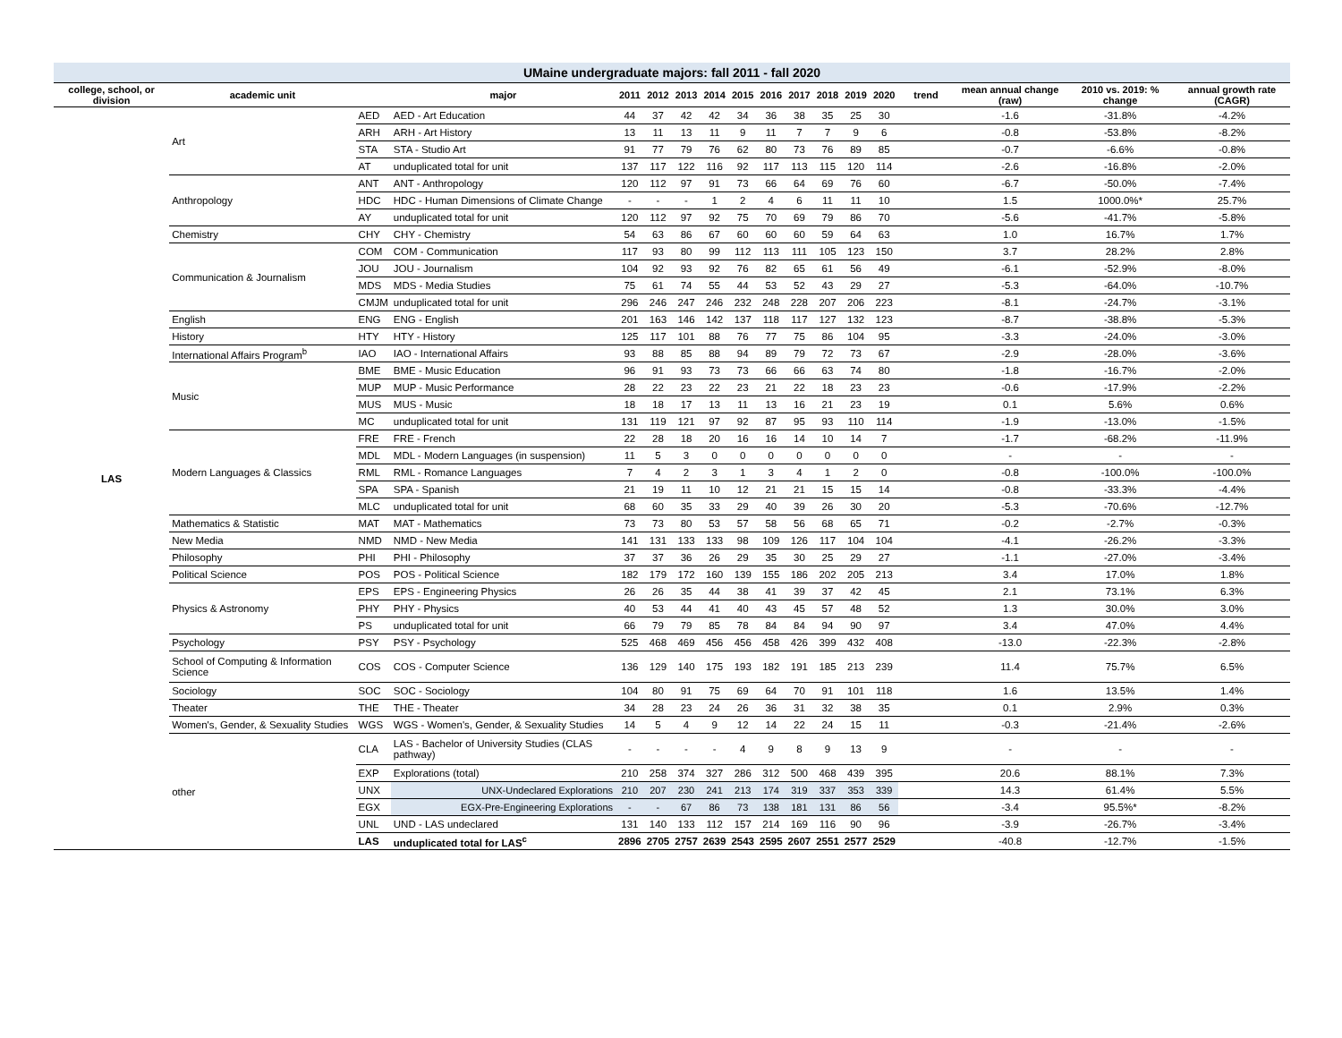| UMaine undergraduate majors: fall 2011 - fall 2020 | | | | | | | | | | | | | | | | | |
| college, school, or division | academic unit | | major | 2011 | 2012 | 2013 | 2014 | 2015 | 2016 | 2017 | 2018 | 2019 | 2020 | trend | mean annual change (raw) | 2010 vs. 2019: % change | annual growth rate (CAGR) |
| LAS | Art | AED | AED - Art Education | 44 | 37 | 42 | 42 | 34 | 36 | 38 | 35 | 25 | 30 | | -1.6 | -31.8% | -4.2% |
| | | ARH | ARH - Art History | 13 | 11 | 13 | 11 | 9 | 11 | 7 | 7 | 9 | 6 | | -0.8 | -53.8% | -8.2% |
| | | STA | STA - Studio Art | 91 | 77 | 79 | 76 | 62 | 80 | 73 | 76 | 89 | 85 | | -0.7 | -6.6% | -0.8% |
| | | AT | unduplicated total for unit | 137 | 117 | 122 | 116 | 92 | 117 | 113 | 115 | 120 | 114 | | -2.6 | -16.8% | -2.0% |
| | Anthropology | ANT | ANT - Anthropology | 120 | 112 | 97 | 91 | 73 | 66 | 64 | 69 | 76 | 60 | | -6.7 | -50.0% | -7.4% |
| | | HDC | HDC - Human Dimensions of Climate Change | - | - | - | 1 | 2 | 4 | 6 | 11 | 11 | 10 | | 1.5 | 1000.0%* | 25.7% |
| | | AY | unduplicated total for unit | 120 | 112 | 97 | 92 | 75 | 70 | 69 | 79 | 86 | 70 | | -5.6 | -41.7% | -5.8% |
| | Chemistry | CHY | CHY - Chemistry | 54 | 63 | 86 | 67 | 60 | 60 | 60 | 59 | 64 | 63 | | 1.0 | 16.7% | 1.7% |
| | Communication & Journalism | COM | COM - Communication | 117 | 93 | 80 | 99 | 112 | 113 | 111 | 105 | 123 | 150 | | 3.7 | 28.2% | 2.8% |
| | | JOU | JOU - Journalism | 104 | 92 | 93 | 92 | 76 | 82 | 65 | 61 | 56 | 49 | | -6.1 | -52.9% | -8.0% |
| | | MDS | MDS - Media Studies | 75 | 61 | 74 | 55 | 44 | 53 | 52 | 43 | 29 | 27 | | -5.3 | -64.0% | -10.7% |
| | | CMJM | unduplicated total for unit | 296 | 246 | 247 | 246 | 232 | 248 | 228 | 207 | 206 | 223 | | -8.1 | -24.7% | -3.1% |
| | English | ENG | ENG - English | 201 | 163 | 146 | 142 | 137 | 118 | 117 | 127 | 132 | 123 | | -8.7 | -38.8% | -5.3% |
| | History | HTY | HTY - History | 125 | 117 | 101 | 88 | 76 | 77 | 75 | 86 | 104 | 95 | | -3.3 | -24.0% | -3.0% |
| | International Affairs Program<sup>b</sup> | IAO | IAO - International Affairs | 93 | 88 | 85 | 88 | 94 | 89 | 79 | 72 | 73 | 67 | | -2.9 | -28.0% | -3.6% |
| | Music | BME | BME - Music Education | 96 | 91 | 93 | 73 | 73 | 66 | 66 | 63 | 74 | 80 | | -1.8 | -16.7% | -2.0% |
| | | MUP | MUP - Music Performance | 28 | 22 | 23 | 22 | 23 | 21 | 22 | 18 | 23 | 23 | | -0.6 | -17.9% | -2.2% |
| | | MUS | MUS - Music | 18 | 18 | 17 | 13 | 11 | 13 | 16 | 21 | 23 | 19 | | 0.1 | 5.6% | 0.6% |
| | | MC | unduplicated total for unit | 131 | 119 | 121 | 97 | 92 | 87 | 95 | 93 | 110 | 114 | | -1.9 | -13.0% | -1.5% |
| | Modern Languages & Classics | FRE | FRE - French | 22 | 28 | 18 | 20 | 16 | 16 | 14 | 10 | 14 | 7 | | -1.7 | -68.2% | -11.9% |
| | | MDL | MDL - Modern Languages (in suspension) | 11 | 5 | 3 | 0 | 0 | 0 | 0 | 0 | 0 | 0 | | - | - | - |
| | | RML | RML - Romance Languages | 7 | 4 | 2 | 3 | 1 | 3 | 4 | 1 | 2 | 0 | | -0.8 | -100.0% | -100.0% |
| | | SPA | SPA - Spanish | 21 | 19 | 11 | 10 | 12 | 21 | 21 | 15 | 15 | 14 | | -0.8 | -33.3% | -4.4% |
| | | MLC | unduplicated total for unit | 68 | 60 | 35 | 33 | 29 | 40 | 39 | 26 | 30 | 20 | | -5.3 | -70.6% | -12.7% |
| | Mathematics & Statistic | MAT | MAT - Mathematics | 73 | 73 | 80 | 53 | 57 | 58 | 56 | 68 | 65 | 71 | | -0.2 | -2.7% | -0.3% |
| | New Media | NMD | NMD - New Media | 141 | 131 | 133 | 133 | 98 | 109 | 126 | 117 | 104 | 104 | | -4.1 | -26.2% | -3.3% |
| | Philosophy | PHI | PHI - Philosophy | 37 | 37 | 36 | 26 | 29 | 35 | 30 | 25 | 29 | 27 | | -1.1 | -27.0% | -3.4% |
| | Political Science | POS | POS - Political Science | 182 | 179 | 172 | 160 | 139 | 155 | 186 | 202 | 205 | 213 | | 3.4 | 17.0% | 1.8% |
| | Physics & Astronomy | EPS | EPS - Engineering Physics | 26 | 26 | 35 | 44 | 38 | 41 | 39 | 37 | 42 | 45 | | 2.1 | 73.1% | 6.3% |
| | | PHY | PHY - Physics | 40 | 53 | 44 | 41 | 40 | 43 | 45 | 57 | 48 | 52 | | 1.3 | 30.0% | 3.0% |
| | | PS | unduplicated total for unit | 66 | 79 | 79 | 85 | 78 | 84 | 84 | 94 | 90 | 97 | | 3.4 | 47.0% | 4.4% |
| | Psychology | PSY | PSY - Psychology | 525 | 468 | 469 | 456 | 456 | 458 | 426 | 399 | 432 | 408 | | -13.0 | -22.3% | -2.8% |
| | School of Computing & Information Science | COS | COS - Computer Science | 136 | 129 | 140 | 175 | 193 | 182 | 191 | 185 | 213 | 239 | | 11.4 | 75.7% | 6.5% |
| | Sociology | SOC | SOC - Sociology | 104 | 80 | 91 | 75 | 69 | 64 | 70 | 91 | 101 | 118 | | 1.6 | 13.5% | 1.4% |
| | Theater | THE | THE - Theater | 34 | 28 | 23 | 24 | 26 | 36 | 31 | 32 | 38 | 35 | | 0.1 | 2.9% | 0.3% |
| | Women's, Gender, & Sexuality Studies | WGS | WGS - Women's, Gender, & Sexuality Studies | 14 | 5 | 4 | 9 | 12 | 14 | 22 | 24 | 15 | 11 | | -0.3 | -21.4% | -2.6% |
| | other | CLA | LAS - Bachelor of University Studies (CLAS pathway) | - | - | - | - | 4 | 9 | 8 | 9 | 13 | 9 | | - | - | - |
| | | EXP | Explorations (total) | 210 | 258 | 374 | 327 | 286 | 312 | 500 | 468 | 439 | 395 | | 20.6 | 88.1% | 7.3% |
| | | UNX | UNX-Undeclared Explorations | 210 | 207 | 230 | 241 | 213 | 174 | 319 | 337 | 353 | 339 | | 14.3 | 61.4% | 5.5% |
| | | EGX | EGX-Pre-Engineering Explorations | - | - | 67 | 86 | 73 | 138 | 181 | 131 | 86 | 56 | | -3.4 | 95.5%* | -8.2% |
| | | UNL | UND - LAS undeclared | 131 | 140 | 133 | 112 | 157 | 214 | 169 | 116 | 90 | 96 | | -3.9 | -26.7% | -3.4% |
| | | LAS | unduplicated total for LAS<sup>c</sup> | 2896 | 2705 | 2757 | 2639 | 2543 | 2595 | 2607 | 2551 | 2577 | 2529 | | -40.8 | -12.7% | -1.5% |